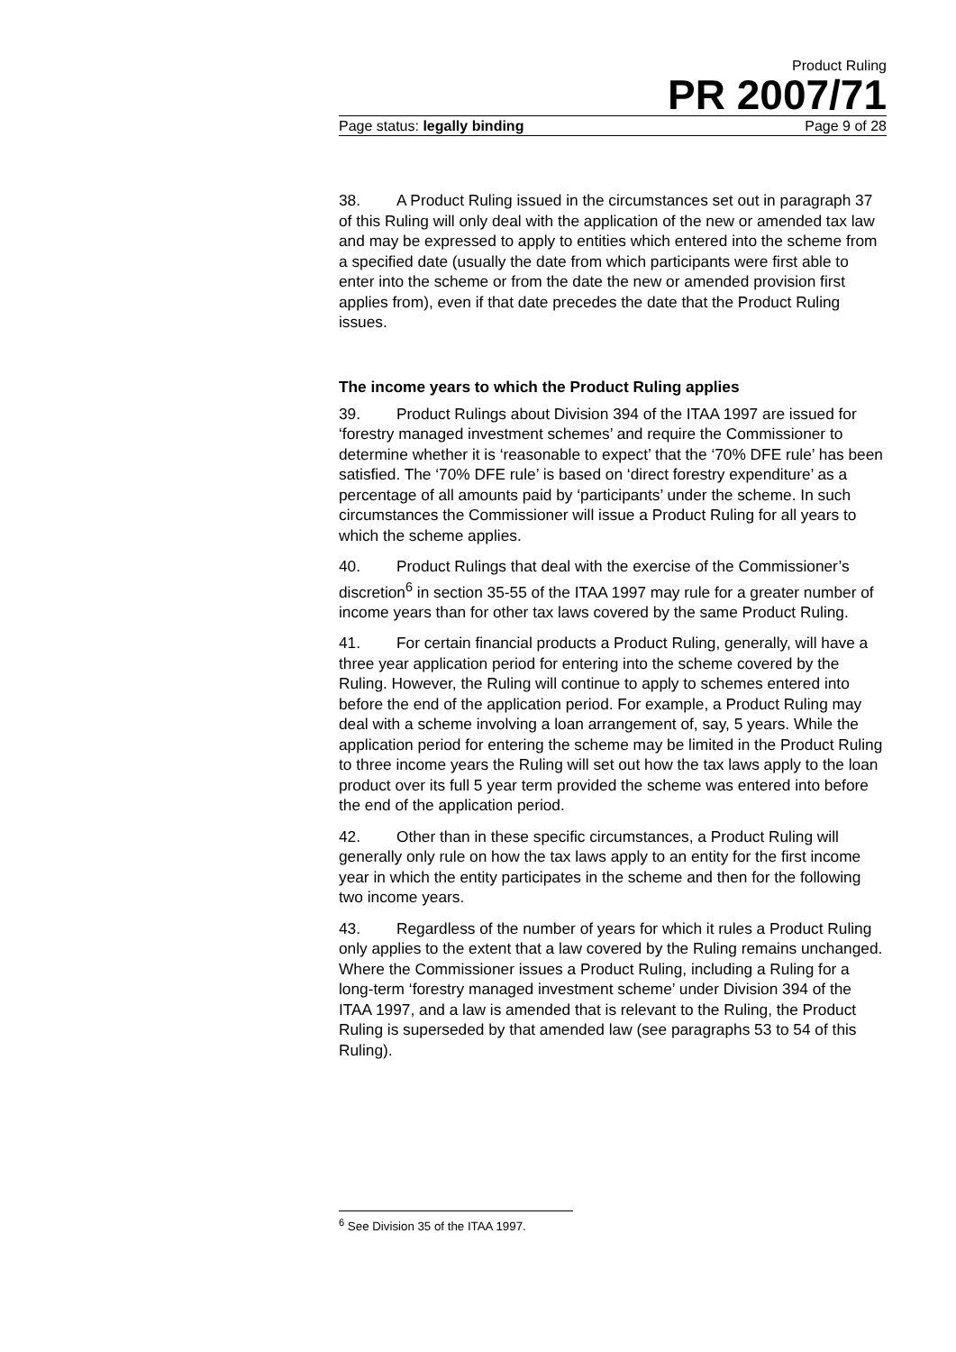Product Ruling
PR 2007/71
Page status: legally binding Page 9 of 28
38. A Product Ruling issued in the circumstances set out in paragraph 37 of this Ruling will only deal with the application of the new or amended tax law and may be expressed to apply to entities which entered into the scheme from a specified date (usually the date from which participants were first able to enter into the scheme or from the date the new or amended provision first applies from), even if that date precedes the date that the Product Ruling issues.
The income years to which the Product Ruling applies
39. Product Rulings about Division 394 of the ITAA 1997 are issued for ‘forestry managed investment schemes’ and require the Commissioner to determine whether it is ‘reasonable to expect’ that the ‘70% DFE rule’ has been satisfied. The ‘70% DFE rule’ is based on ‘direct forestry expenditure’ as a percentage of all amounts paid by ‘participants’ under the scheme. In such circumstances the Commissioner will issue a Product Ruling for all years to which the scheme applies.
40. Product Rulings that deal with the exercise of the Commissioner’s discretion<sup>6</sup> in section 35-55 of the ITAA 1997 may rule for a greater number of income years than for other tax laws covered by the same Product Ruling.
41. For certain financial products a Product Ruling, generally, will have a three year application period for entering into the scheme covered by the Ruling. However, the Ruling will continue to apply to schemes entered into before the end of the application period. For example, a Product Ruling may deal with a scheme involving a loan arrangement of, say, 5 years. While the application period for entering the scheme may be limited in the Product Ruling to three income years the Ruling will set out how the tax laws apply to the loan product over its full 5 year term provided the scheme was entered into before the end of the application period.
42. Other than in these specific circumstances, a Product Ruling will generally only rule on how the tax laws apply to an entity for the first income year in which the entity participates in the scheme and then for the following two income years.
43. Regardless of the number of years for which it rules a Product Ruling only applies to the extent that a law covered by the Ruling remains unchanged. Where the Commissioner issues a Product Ruling, including a Ruling for a long-term ‘forestry managed investment scheme’ under Division 394 of the ITAA 1997, and a law is amended that is relevant to the Ruling, the Product Ruling is superseded by that amended law (see paragraphs 53 to 54 of this Ruling).
<sup>6</sup> See Division 35 of the ITAA 1997.